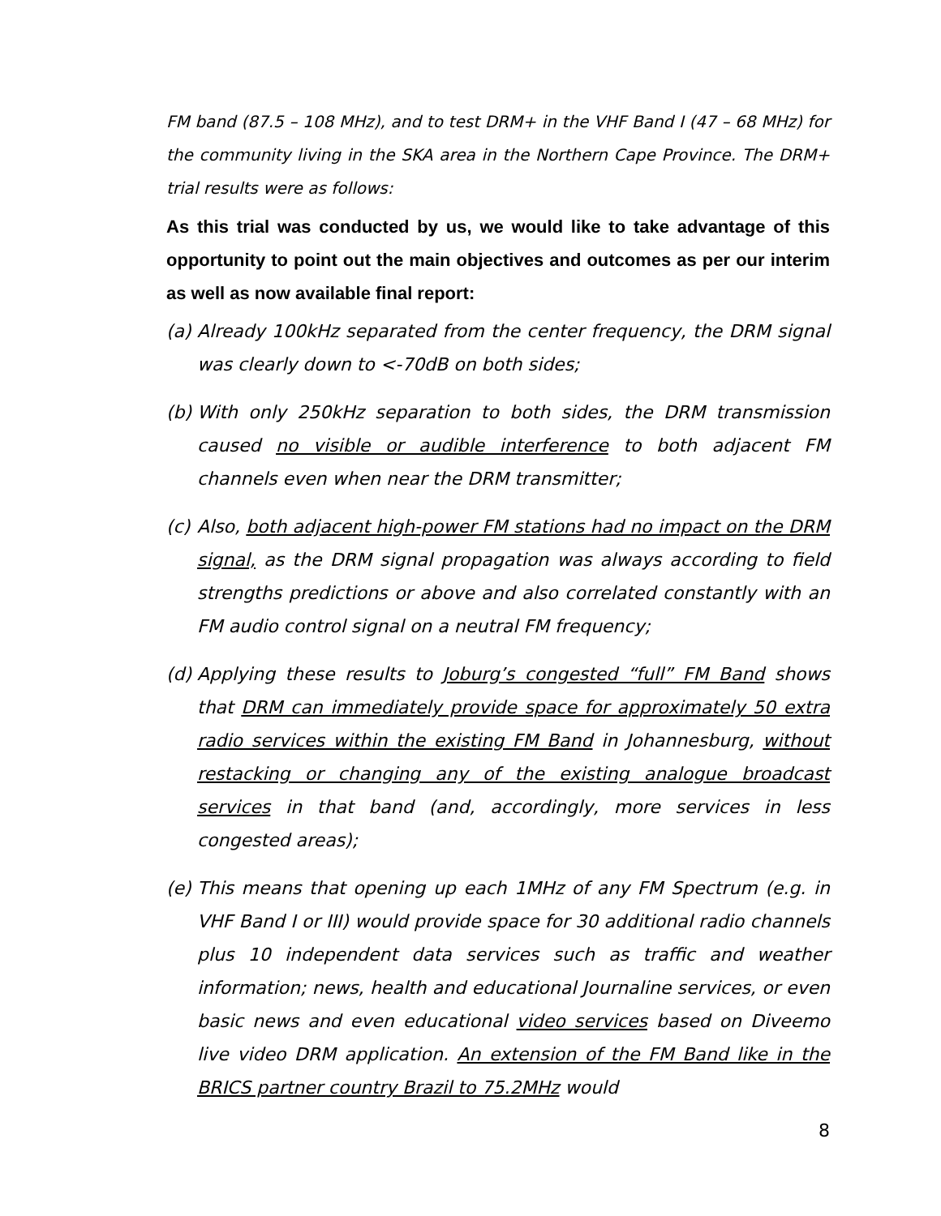FM band (87.5 – 108 MHz), and to test DRM+ in the VHF Band I (47 – 68 MHz) for the community living in the SKA area in the Northern Cape Province. The DRM+ trial results were as follows:
As this trial was conducted by us, we would like to take advantage of this opportunity to point out the main objectives and outcomes as per our interim as well as now available final report:
(a)
Already 100kHz separated from the center frequency, the DRM signal was clearly down to <-70dB on both sides;
(b)
With only 250kHz separation to both sides, the DRM transmission caused no visible or audible interference to both adjacent FM channels even when near the DRM transmitter;
(c)
Also, both adjacent high-power FM stations had no impact on the DRM signal, as the DRM signal propagation was always according to field strengths predictions or above and also correlated constantly with an FM audio control signal on a neutral FM frequency;
(d)
Applying these results to Joburg’s congested “full” FM Band shows that DRM can immediately provide space for approximately 50 extra radio services within the existing FM Band in Johannesburg, without restacking or changing any of the existing analogue broadcast services in that band (and, accordingly, more services in less congested areas);
(e)
This means that opening up each 1MHz of any FM Spectrum (e.g. in VHF Band I or III) would provide space for 30 additional radio channels plus 10 independent data services such as traffic and weather information; news, health and educational Journaline services, or even basic news and even educational video services based on Diveemo live video DRM application. An extension of the FM Band like in the BRICS partner country Brazil to 75.2MHz would
8